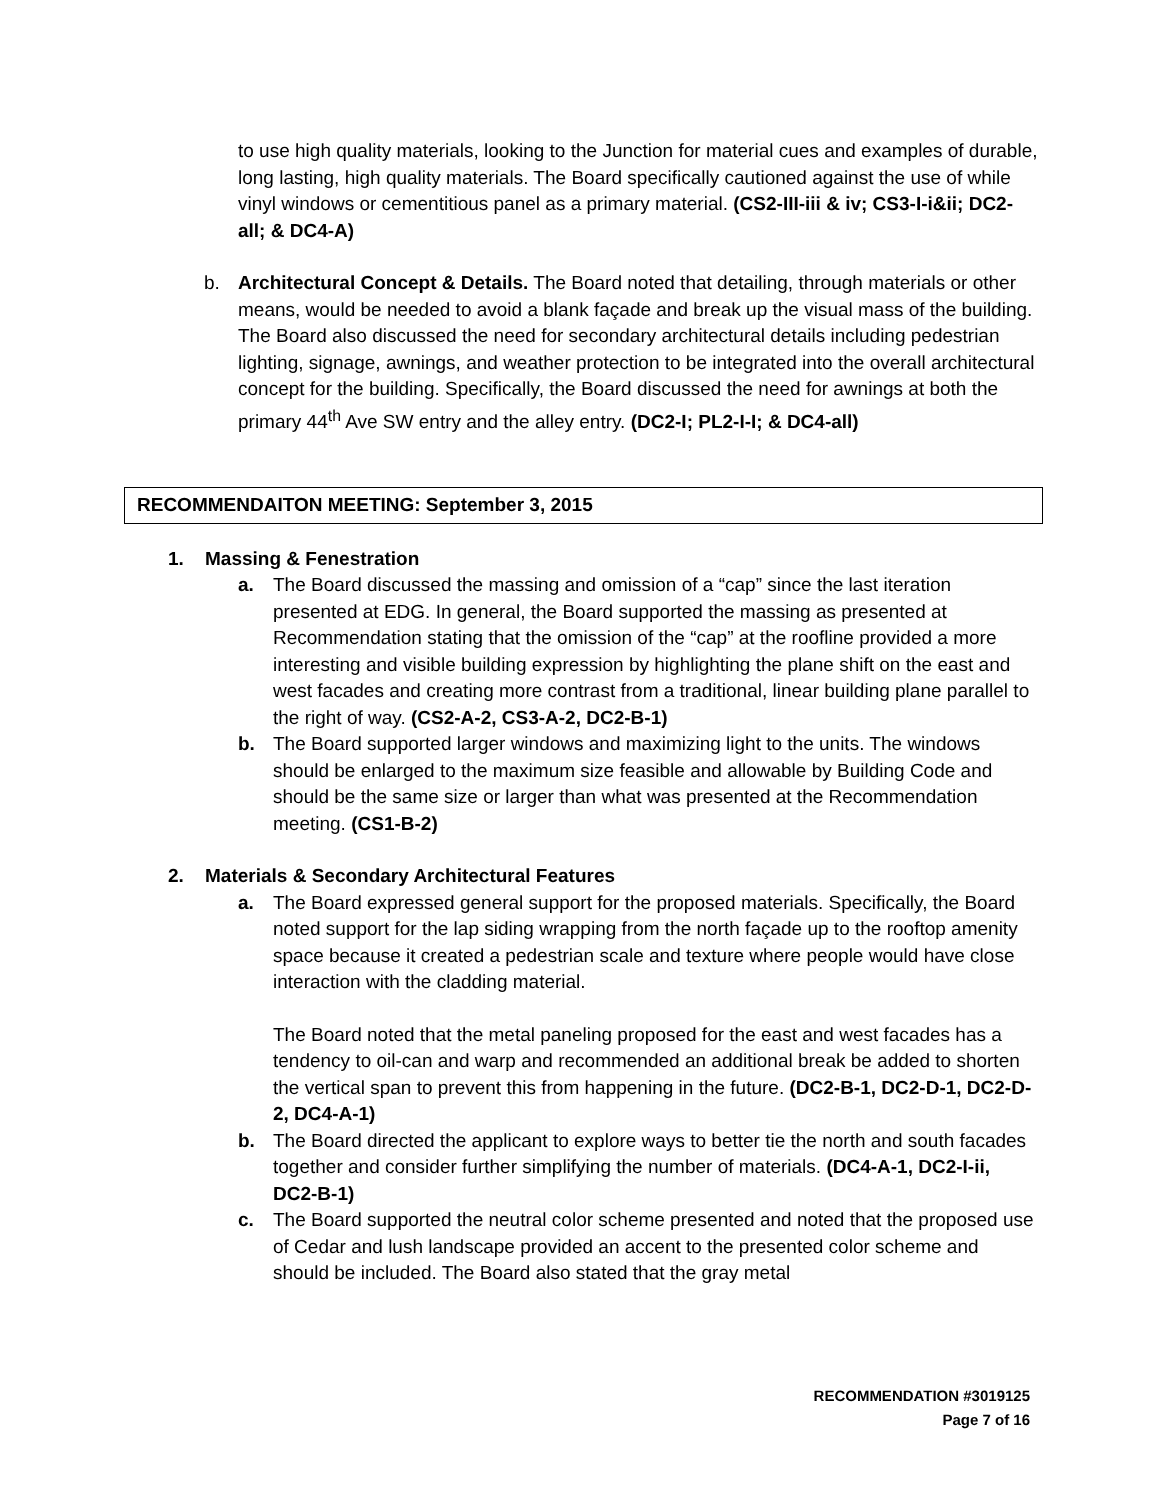to use high quality materials, looking to the Junction for material cues and examples of durable, long lasting, high quality materials. The Board specifically cautioned against the use of while vinyl windows or cementitious panel as a primary material. (CS2-III-iii & iv; CS3-I-i&ii; DC2-all; & DC4-A)
b. Architectural Concept & Details. The Board noted that detailing, through materials or other means, would be needed to avoid a blank façade and break up the visual mass of the building. The Board also discussed the need for secondary architectural details including pedestrian lighting, signage, awnings, and weather protection to be integrated into the overall architectural concept for the building. Specifically, the Board discussed the need for awnings at both the primary 44<sup>th</sup> Ave SW entry and the alley entry. (DC2-I; PL2-I-I; & DC4-all)
RECOMMENDAITON MEETING: September 3, 2015
1. Massing & Fenestration
a. The Board discussed the massing and omission of a “cap” since the last iteration presented at EDG. In general, the Board supported the massing as presented at Recommendation stating that the omission of the “cap” at the roofline provided a more interesting and visible building expression by highlighting the plane shift on the east and west facades and creating more contrast from a traditional, linear building plane parallel to the right of way. (CS2-A-2, CS3-A-2, DC2-B-1)
b. The Board supported larger windows and maximizing light to the units. The windows should be enlarged to the maximum size feasible and allowable by Building Code and should be the same size or larger than what was presented at the Recommendation meeting. (CS1-B-2)
2. Materials & Secondary Architectural Features
a. The Board expressed general support for the proposed materials. Specifically, the Board noted support for the lap siding wrapping from the north façade up to the rooftop amenity space because it created a pedestrian scale and texture where people would have close interaction with the cladding material.
The Board noted that the metal paneling proposed for the east and west facades has a tendency to oil-can and warp and recommended an additional break be added to shorten the vertical span to prevent this from happening in the future. (DC2-B-1, DC2-D-1, DC2-D-2, DC4-A-1)
b. The Board directed the applicant to explore ways to better tie the north and south facades together and consider further simplifying the number of materials. (DC4-A-1, DC2-I-ii, DC2-B-1)
c. The Board supported the neutral color scheme presented and noted that the proposed use of Cedar and lush landscape provided an accent to the presented color scheme and should be included. The Board also stated that the gray metal
RECOMMENDATION #3019125
Page 7 of 16